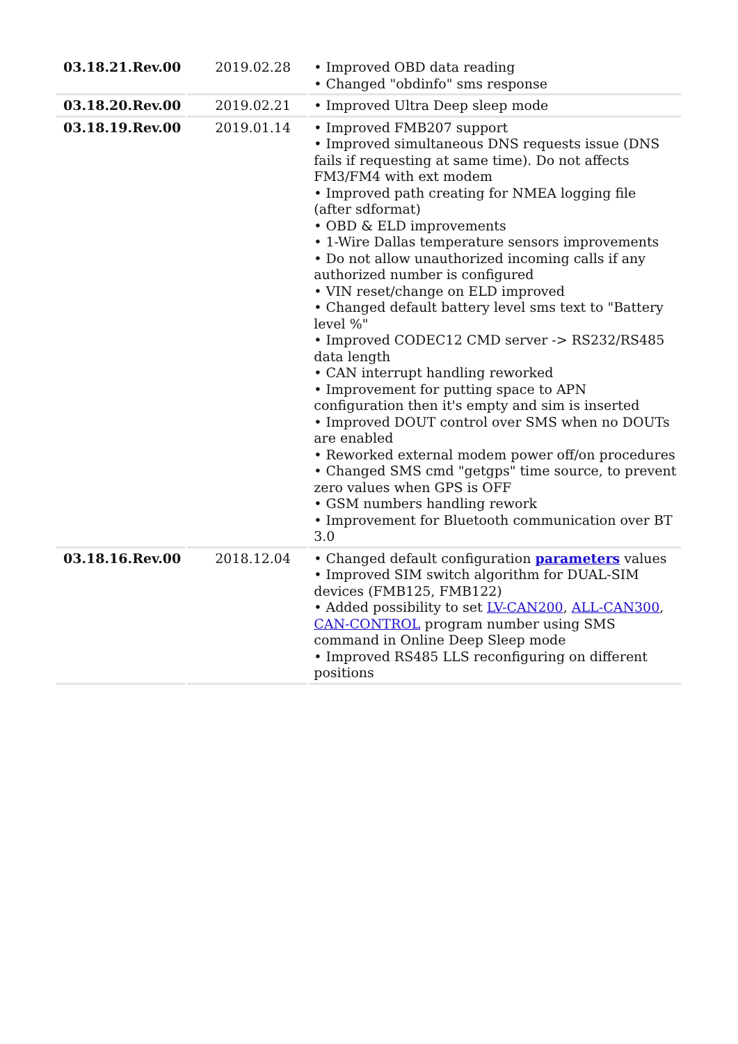| 03.18.21.Rev.00 | 2019.02.28 | • Improved OBD data reading • Changed "obdinfo" sms response |
| 03.18.20.Rev.00 | 2019.02.21 | • Improved Ultra Deep sleep mode |
| 03.18.19.Rev.00 | 2019.01.14 | • Improved FMB207 support • Improved simultaneous DNS requests issue (DNS fails if requesting at same time). Do not affects FM3/FM4 with ext modem • Improved path creating for NMEA logging file (after sdformat) • OBD & ELD improvements • 1-Wire Dallas temperature sensors improvements • Do not allow unauthorized incoming calls if any authorized number is configured • VIN reset/change on ELD improved • Changed default battery level sms text to "Battery level %" • Improved CODEC12 CMD server -> RS232/RS485 data length • CAN interrupt handling reworked • Improvement for putting space to APN configuration then it's empty and sim is inserted • Improved DOUT control over SMS when no DOUTs are enabled • Reworked external modem power off/on procedures • Changed SMS cmd "getgps" time source, to prevent zero values when GPS is OFF • GSM numbers handling rework • Improvement for Bluetooth communication over BT 3.0 |
| 03.18.16.Rev.00 | 2018.12.04 | • Changed default configuration parameters values • Improved SIM switch algorithm for DUAL-SIM devices (FMB125, FMB122) • Added possibility to set LV-CAN200 , ALL-CAN300 , CAN-CONTROL program number using SMS command in Online Deep Sleep mode • Improved RS485 LLS reconfiguring on different positions |